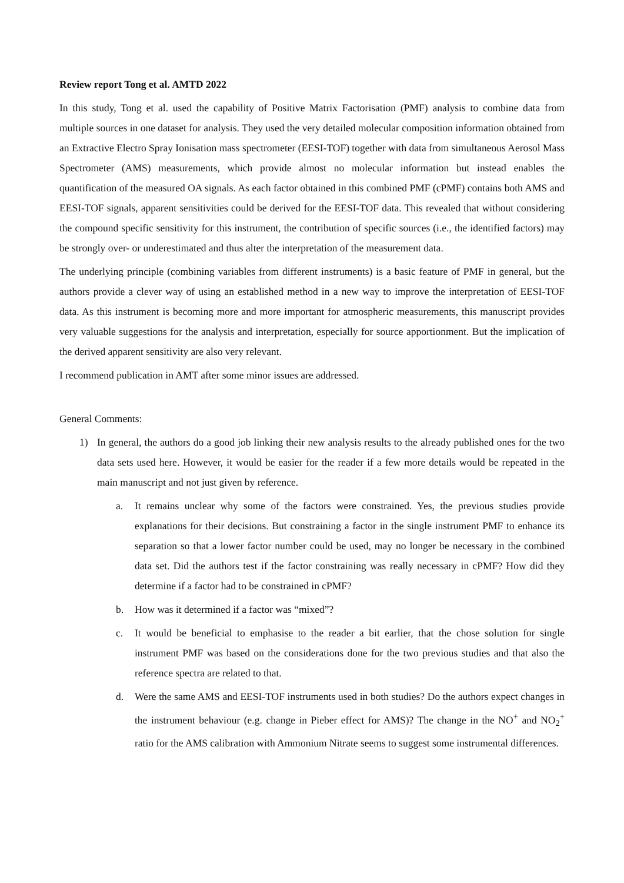Review report Tong et al. AMTD 2022
In this study, Tong et al. used the capability of Positive Matrix Factorisation (PMF) analysis to combine data from multiple sources in one dataset for analysis. They used the very detailed molecular composition information obtained from an Extractive Electro Spray Ionisation mass spectrometer (EESI-TOF) together with data from simultaneous Aerosol Mass Spectrometer (AMS) measurements, which provide almost no molecular information but instead enables the quantification of the measured OA signals. As each factor obtained in this combined PMF (cPMF) contains both AMS and EESI-TOF signals, apparent sensitivities could be derived for the EESI-TOF data. This revealed that without considering the compound specific sensitivity for this instrument, the contribution of specific sources (i.e., the identified factors) may be strongly over- or underestimated and thus alter the interpretation of the measurement data.
The underlying principle (combining variables from different instruments) is a basic feature of PMF in general, but the authors provide a clever way of using an established method in a new way to improve the interpretation of EESI-TOF data. As this instrument is becoming more and more important for atmospheric measurements, this manuscript provides very valuable suggestions for the analysis and interpretation, especially for source apportionment. But the implication of the derived apparent sensitivity are also very relevant.
I recommend publication in AMT after some minor issues are addressed.
General Comments:
1) In general, the authors do a good job linking their new analysis results to the already published ones for the two data sets used here. However, it would be easier for the reader if a few more details would be repeated in the main manuscript and not just given by reference.
a. It remains unclear why some of the factors were constrained. Yes, the previous studies provide explanations for their decisions. But constraining a factor in the single instrument PMF to enhance its separation so that a lower factor number could be used, may no longer be necessary in the combined data set. Did the authors test if the factor constraining was really necessary in cPMF? How did they determine if a factor had to be constrained in cPMF?
b. How was it determined if a factor was “mixed”?
c. It would be beneficial to emphasise to the reader a bit earlier, that the chose solution for single instrument PMF was based on the considerations done for the two previous studies and that also the reference spectra are related to that.
d. Were the same AMS and EESI-TOF instruments used in both studies? Do the authors expect changes in the instrument behaviour (e.g. change in Pieber effect for AMS)? The change in the NO<sup>+</sup> and NO<sub>2</sub><sup>+</sup> ratio for the AMS calibration with Ammonium Nitrate seems to suggest some instrumental differences.